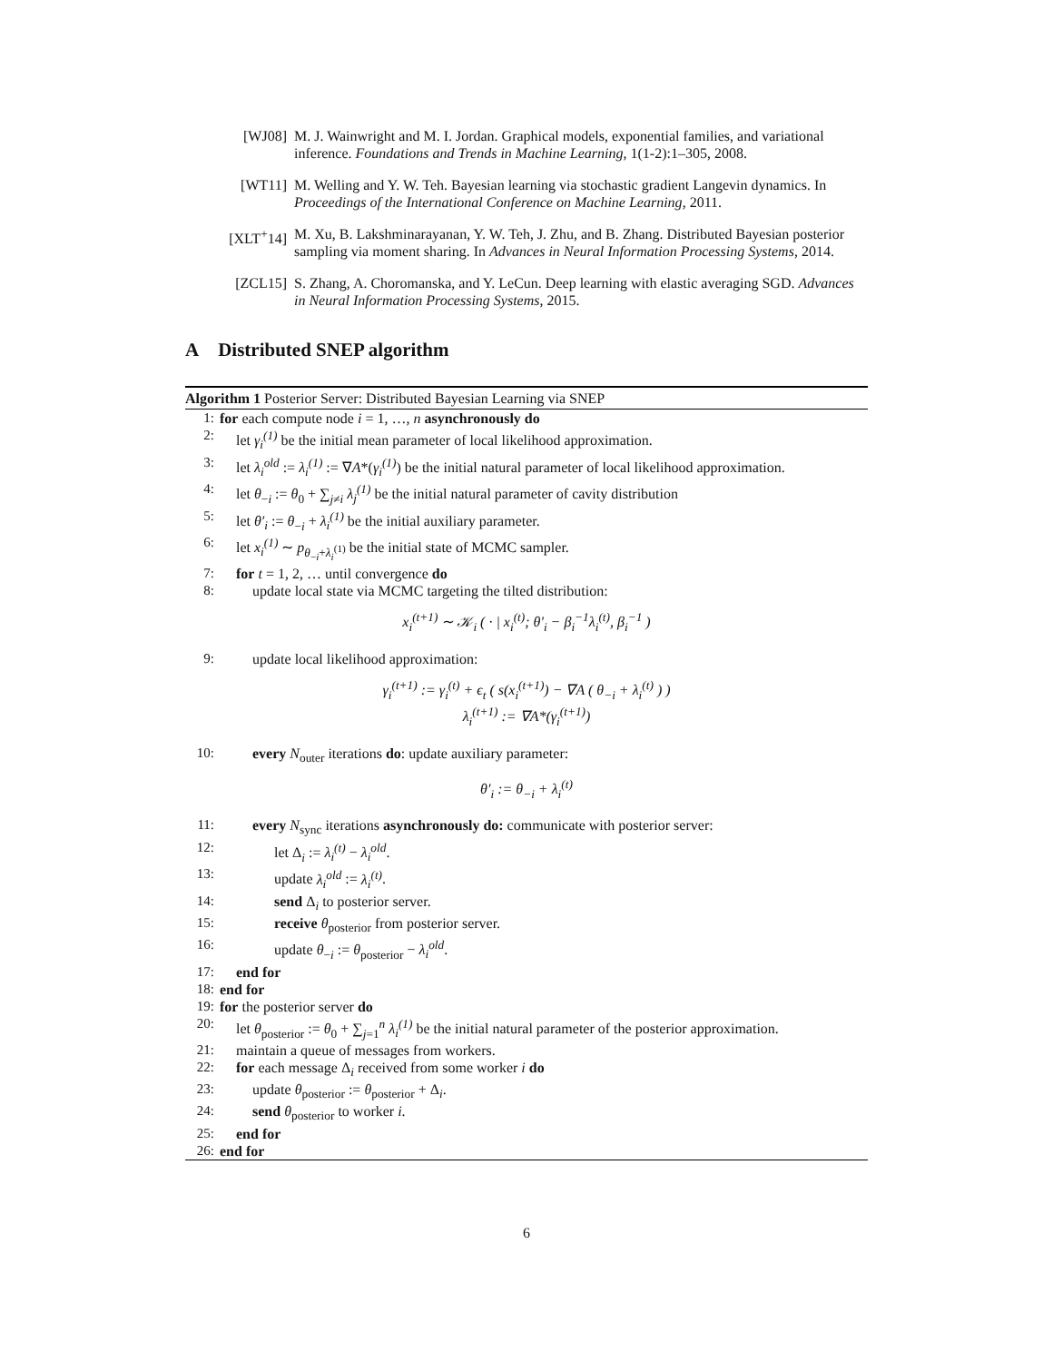[WJ08] M. J. Wainwright and M. I. Jordan. Graphical models, exponential families, and variational inference. Foundations and Trends in Machine Learning, 1(1-2):1–305, 2008.
[WT11] M. Welling and Y. W. Teh. Bayesian learning via stochastic gradient Langevin dynamics. In Proceedings of the International Conference on Machine Learning, 2011.
[XLT<sup>+</sup>14] M. Xu, B. Lakshminarayanan, Y. W. Teh, J. Zhu, and B. Zhang. Distributed Bayesian posterior sampling via moment sharing. In Advances in Neural Information Processing Systems, 2014.
[ZCL15] S. Zhang, A. Choromanska, and Y. LeCun. Deep learning with elastic averaging SGD. Advances in Neural Information Processing Systems, 2015.
A Distributed SNEP algorithm
Algorithm 1 Posterior Server: Distributed Bayesian Learning via SNEP
1: for each compute node i = 1, …, n asynchronously do
2: let γ<sub>i</sub><sup>(1)</sup> be the initial mean parameter of local likelihood approximation.
3: let λ<sub>i</sub><sup>old</sup> := λ<sub>i</sub><sup>(1)</sup> := ∇A*(γ<sub>i</sub><sup>(1)</sup>) be the initial natural parameter of local likelihood approximation.
4: let θ<sub>−i</sub> := θ<sub>0</sub> + ∑<sub>j≠i</sub> λ<sub>j</sub><sup>(1)</sup> be the initial natural parameter of cavity distribution
5: let θ′<sub>i</sub> := θ<sub>−i</sub> + λ<sub>i</sub><sup>(1)</sup> be the initial auxiliary parameter.
6: let x<sub>i</sub><sup>(1)</sup> ∼ p<sub>θ<sub>−i</sub>+λ<sub>i</sub><sup>(1)</sup></sub> be the initial state of MCMC sampler.
7: for t = 1, 2, … until convergence do
8: update local state via MCMC targeting the tilted distribution:
x<sub>i</sub><sup>(t+1)</sup> ∼ 𝒦<sub>i</sub> ( · | x<sub>i</sub><sup>(t)</sup>; θ′<sub>i</sub> − β<sub>i</sub><sup>−1</sup>λ<sub>i</sub><sup>(t)</sup>, β<sub>i</sub><sup>−1</sup> )
9: update local likelihood approximation:
γ<sub>i</sub><sup>(t+1)</sup> := γ<sub>i</sub><sup>(t)</sup> + ϵ<sub>t</sub> ( s(x<sub>i</sub><sup>(t+1)</sup>) − ∇A ( θ<sub>−i</sub> + λ<sub>i</sub><sup>(t)</sup> ) )
λ<sub>i</sub><sup>(t+1)</sup> := ∇A*(γ<sub>i</sub><sup>(t+1)</sup>)
10: every N<sub>outer</sub> iterations do: update auxiliary parameter:
θ′<sub>i</sub> := θ<sub>−i</sub> + λ<sub>i</sub><sup>(t)</sup>
11: every N<sub>sync</sub> iterations asynchronously do: communicate with posterior server:
12: let Δ<sub>i</sub> := λ<sub>i</sub><sup>(t)</sup> − λ<sub>i</sub><sup>old</sup>.
13: update λ<sub>i</sub><sup>old</sup> := λ<sub>i</sub><sup>(t)</sup>.
14: send Δ<sub>i</sub> to posterior server.
15: receive θ<sub>posterior</sub> from posterior server.
16: update θ<sub>−i</sub> := θ<sub>posterior</sub> − λ<sub>i</sub><sup>old</sup>.
17: end for
18: end for
19: for the posterior server do
20: let θ<sub>posterior</sub> := θ<sub>0</sub> + ∑<sub>j=1</sub><sup>n</sup> λ<sub>i</sub><sup>(1)</sup> be the initial natural parameter of the posterior approximation.
21: maintain a queue of messages from workers.
22: for each message Δ<sub>i</sub> received from some worker i do
23: update θ<sub>posterior</sub> := θ<sub>posterior</sub> + Δ<sub>i</sub>.
24: send θ<sub>posterior</sub> to worker i.
25: end for
26: end for
6